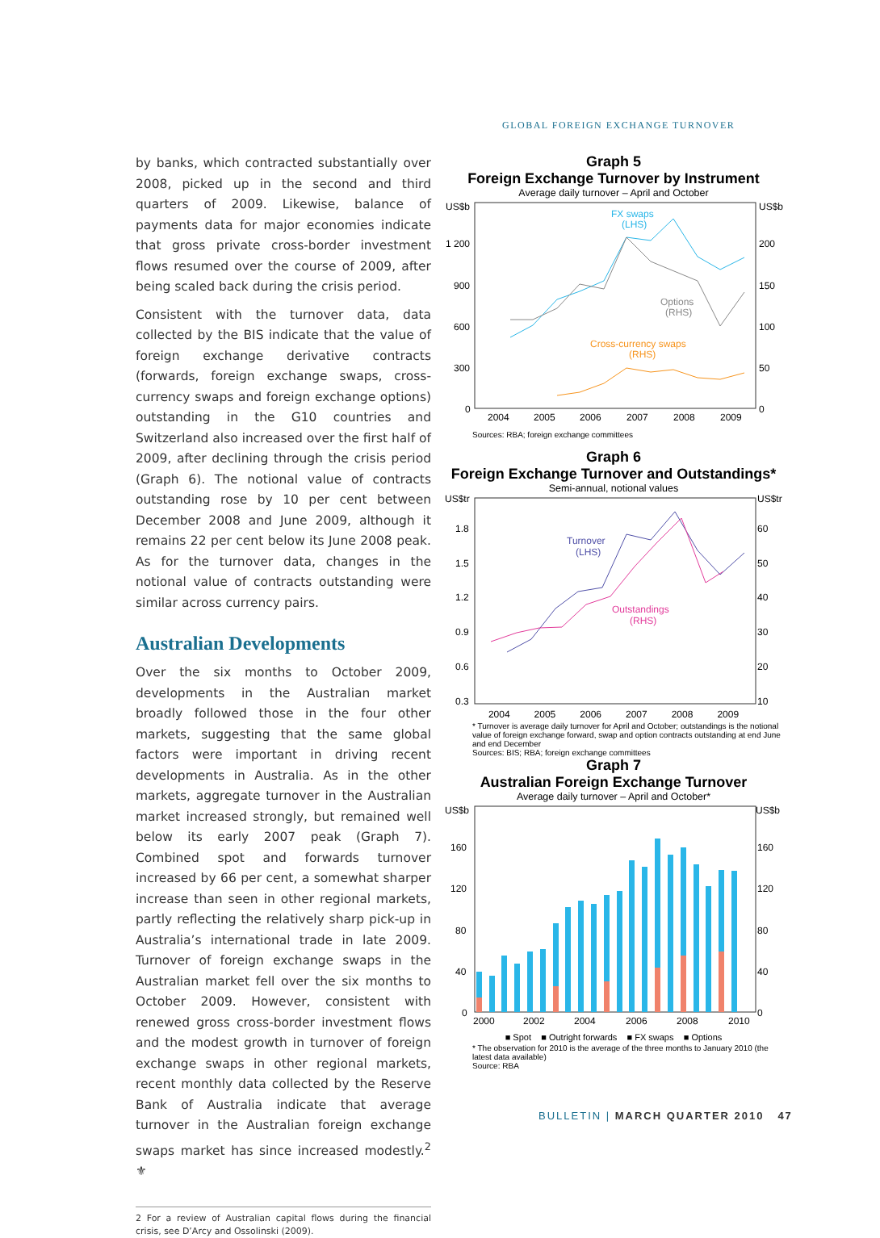GLOBAL FOREIGN EXCHANGE TURNOVER
by banks, which contracted substantially over 2008, picked up in the second and third quarters of 2009. Likewise, balance of payments data for major economies indicate that gross private cross-border investment flows resumed over the course of 2009, after being scaled back during the crisis period.
Consistent with the turnover data, data collected by the BIS indicate that the value of foreign exchange derivative contracts (forwards, foreign exchange swaps, cross-currency swaps and foreign exchange options) outstanding in the G10 countries and Switzerland also increased over the first half of 2009, after declining through the crisis period (Graph 6). The notional value of contracts outstanding rose by 10 per cent between December 2008 and June 2009, although it remains 22 per cent below its June 2008 peak. As for the turnover data, changes in the notional value of contracts outstanding were similar across currency pairs.
Australian Developments
Over the six months to October 2009, developments in the Australian market broadly followed those in the four other markets, suggesting that the same global factors were important in driving recent developments in Australia. As in the other markets, aggregate turnover in the Australian market increased strongly, but remained well below its early 2007 peak (Graph 7). Combined spot and forwards turnover increased by 66 per cent, a somewhat sharper increase than seen in other regional markets, partly reflecting the relatively sharp pick-up in Australia’s international trade in late 2009. Turnover of foreign exchange swaps in the Australian market fell over the six months to October 2009. However, consistent with renewed gross cross-border investment flows and the modest growth in turnover of foreign exchange swaps in other regional markets, recent monthly data collected by the Reserve Bank of Australia indicate that average turnover in the Australian foreign exchange swaps market has since increased modestly.<sup>2</sup> ⚜
2 For a review of Australian capital flows during the financial crisis, see D’Arcy and Ossolinski (2009).
Graph 5
Foreign Exchange Turnover by Instrument
Average daily turnover – April and October
US$b
US$b
1 200
900
600
300
0
200
150
100
50
0
2004
2005
2006
2007
2008
2009
FX swaps
(LHS)
Options
(RHS)
Cross-currency swaps
(RHS)
Sources: RBA; foreign exchange committees
Graph 6
Foreign Exchange Turnover and Outstandings*
Semi-annual, notional values
US$tr
US$tr
1.8
1.5
1.2
0.9
0.6
0.3
60
50
40
30
20
10
Turnover
(LHS)
Outstandings
(RHS)
2004 2005 2006 2007 2008 2009
* Turnover is average daily turnover for April and October; outstandings is the notional value of foreign exchange forward, swap and option contracts outstanding at end June and end December
Sources: BIS; RBA; foreign exchange committees
Graph 7
Australian Foreign Exchange Turnover
Average daily turnover – April and October*
US$b
US$b
160
120
80
40
0
160
120
80
40
0
2000
2002
2004
2006
2008
2010
■ Spot ■ Outright forwards ■ FX swaps ■ Options
* The observation for 2010 is the average of the three months to January 2010 (the latest data available)
Source: RBA
BULLETIN | MARCH QUARTER 2010 47